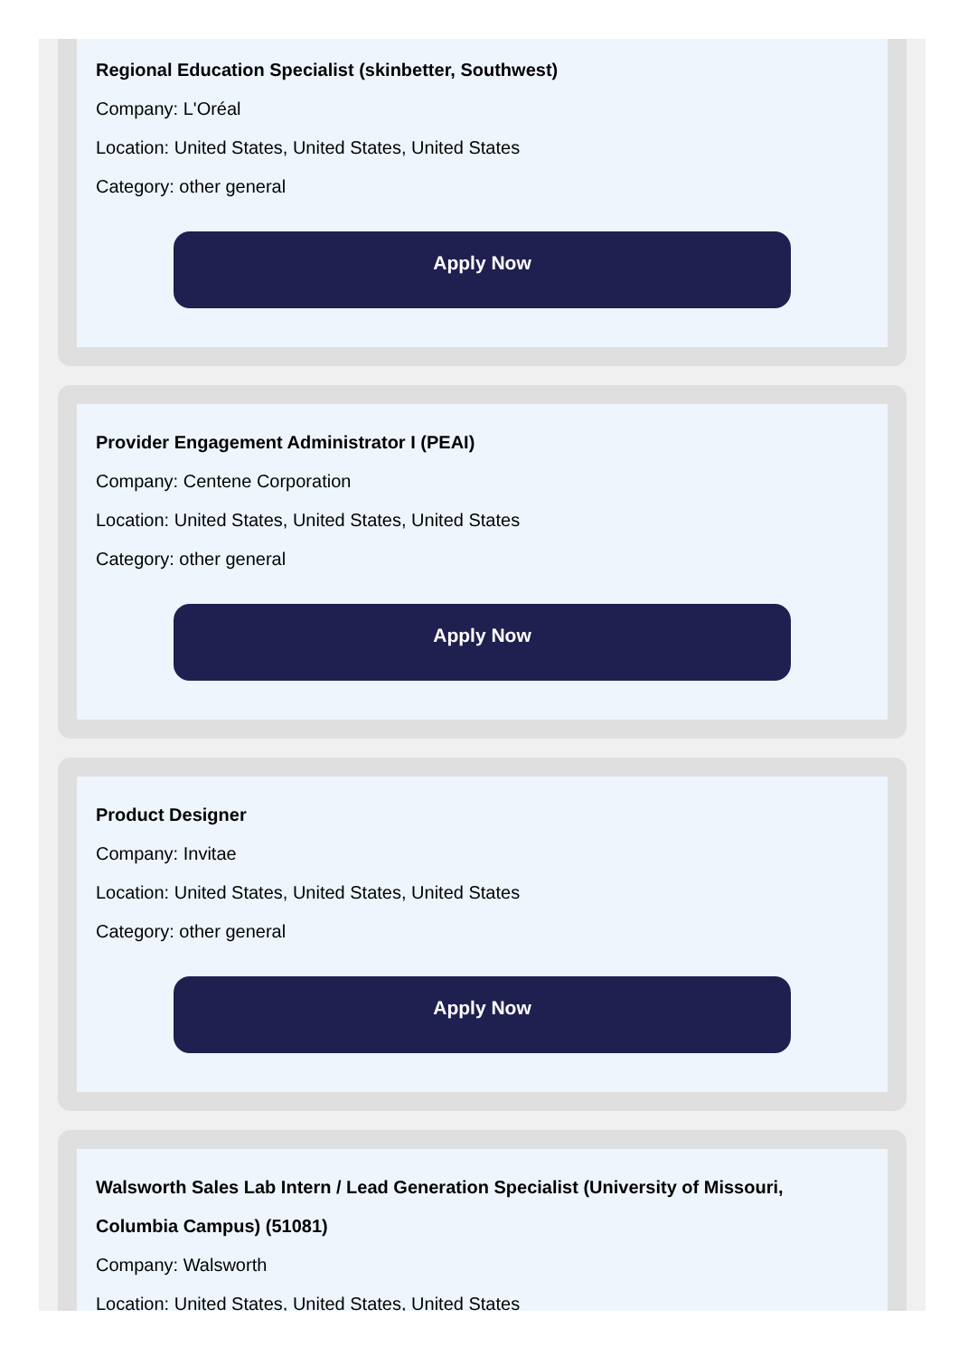Regional Education Specialist (skinbetter, Southwest)
Company: L'Oréal
Location: United States, United States, United States
Category: other general
Apply Now
Provider Engagement Administrator I (PEAI)
Company: Centene Corporation
Location: United States, United States, United States
Category: other general
Apply Now
Product Designer
Company: Invitae
Location: United States, United States, United States
Category: other general
Apply Now
Walsworth Sales Lab Intern / Lead Generation Specialist (University of Missouri, Columbia Campus) (51081)
Company: Walsworth
Location: United States, United States, United States